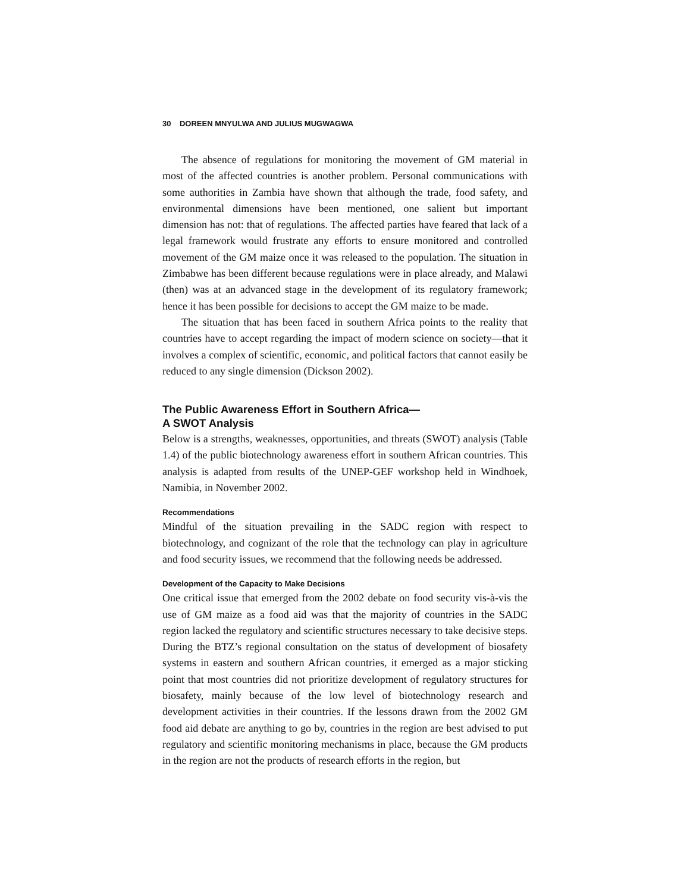30 DOREEN MNYULWA AND JULIUS MUGWAGWA
The absence of regulations for monitoring the movement of GM material in most of the affected countries is another problem. Personal communications with some authorities in Zambia have shown that although the trade, food safety, and environmental dimensions have been mentioned, one salient but important dimension has not: that of regulations. The affected parties have feared that lack of a legal framework would frustrate any efforts to ensure monitored and controlled movement of the GM maize once it was released to the population. The situation in Zimbabwe has been different because regulations were in place already, and Malawi (then) was at an advanced stage in the development of its regulatory framework; hence it has been possible for decisions to accept the GM maize to be made.
The situation that has been faced in southern Africa points to the reality that countries have to accept regarding the impact of modern science on society—that it involves a complex of scientific, economic, and political factors that cannot easily be reduced to any single dimension (Dickson 2002).
The Public Awareness Effort in Southern Africa—
A SWOT Analysis
Below is a strengths, weaknesses, opportunities, and threats (SWOT) analysis (Table 1.4) of the public biotechnology awareness effort in southern African countries. This analysis is adapted from results of the UNEP-GEF workshop held in Windhoek, Namibia, in November 2002.
Recommendations
Mindful of the situation prevailing in the SADC region with respect to biotechnology, and cognizant of the role that the technology can play in agriculture and food security issues, we recommend that the following needs be addressed.
Development of the Capacity to Make Decisions
One critical issue that emerged from the 2002 debate on food security vis-à-vis the use of GM maize as a food aid was that the majority of countries in the SADC region lacked the regulatory and scientific structures necessary to take decisive steps. During the BTZ’s regional consultation on the status of development of biosafety systems in eastern and southern African countries, it emerged as a major sticking point that most countries did not prioritize development of regulatory structures for biosafety, mainly because of the low level of biotechnology research and development activities in their countries. If the lessons drawn from the 2002 GM food aid debate are anything to go by, countries in the region are best advised to put regulatory and scientific monitoring mechanisms in place, because the GM products in the region are not the products of research efforts in the region, but